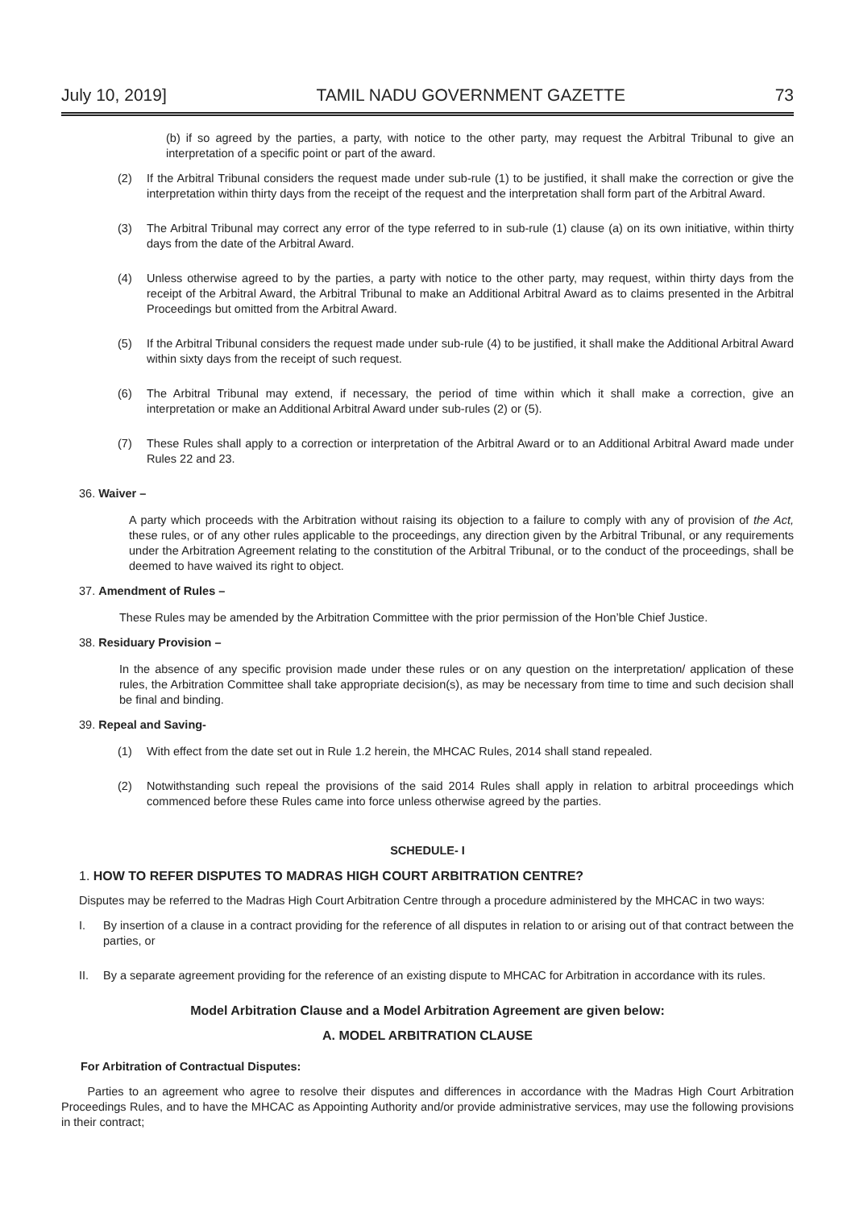July 10, 2019] TAMIL NADU GOVERNMENT GAZETTE 73
(b) if so agreed by the parties, a party, with notice to the other party, may request the Arbitral Tribunal to give an interpretation of a specific point or part of the award.
(2) If the Arbitral Tribunal considers the request made under sub-rule (1) to be justified, it shall make the correction or give the interpretation within thirty days from the receipt of the request and the interpretation shall form part of the Arbitral Award.
(3) The Arbitral Tribunal may correct any error of the type referred to in sub-rule (1) clause (a) on its own initiative, within thirty days from the date of the Arbitral Award.
(4) Unless otherwise agreed to by the parties, a party with notice to the other party, may request, within thirty days from the receipt of the Arbitral Award, the Arbitral Tribunal to make an Additional Arbitral Award as to claims presented in the Arbitral Proceedings but omitted from the Arbitral Award.
(5) If the Arbitral Tribunal considers the request made under sub-rule (4) to be justified, it shall make the Additional Arbitral Award within sixty days from the receipt of such request.
(6) The Arbitral Tribunal may extend, if necessary, the period of time within which it shall make a correction, give an interpretation or make an Additional Arbitral Award under sub-rules (2) or (5).
(7) These Rules shall apply to a correction or interpretation of the Arbitral Award or to an Additional Arbitral Award made under Rules 22 and 23.
36. Waiver –
A party which proceeds with the Arbitration without raising its objection to a failure to comply with any of provision of the Act, these rules, or of any other rules applicable to the proceedings, any direction given by the Arbitral Tribunal, or any requirements under the Arbitration Agreement relating to the constitution of the Arbitral Tribunal, or to the conduct of the proceedings, shall be deemed to have waived its right to object.
37. Amendment of Rules –
These Rules may be amended by the Arbitration Committee with the prior permission of the Hon’ble Chief Justice.
38. Residuary Provision –
In the absence of any specific provision made under these rules or on any question on the interpretation/ application of these rules, the Arbitration Committee shall take appropriate decision(s), as may be necessary from time to time and such decision shall be final and binding.
39. Repeal and Saving-
(1) With effect from the date set out in Rule 1.2 herein, the MHCAC Rules, 2014 shall stand repealed.
(2) Notwithstanding such repeal the provisions of the said 2014 Rules shall apply in relation to arbitral proceedings which commenced before these Rules came into force unless otherwise agreed by the parties.
SCHEDULE- I
1. HOW TO REFER DISPUTES TO MADRAS HIGH COURT ARBITRATION CENTRE?
Disputes may be referred to the Madras High Court Arbitration Centre through a procedure administered by the MHCAC in two ways:
I. By insertion of a clause in a contract providing for the reference of all disputes in relation to or arising out of that contract between the parties, or
II. By a separate agreement providing for the reference of an existing dispute to MHCAC for Arbitration in accordance with its rules.
Model Arbitration Clause and a Model Arbitration Agreement are given below:
A. MODEL ARBITRATION CLAUSE
For Arbitration of Contractual Disputes:
Parties to an agreement who agree to resolve their disputes and differences in accordance with the Madras High Court Arbitration Proceedings Rules, and to have the MHCAC as Appointing Authority and/or provide administrative services, may use the following provisions in their contract;